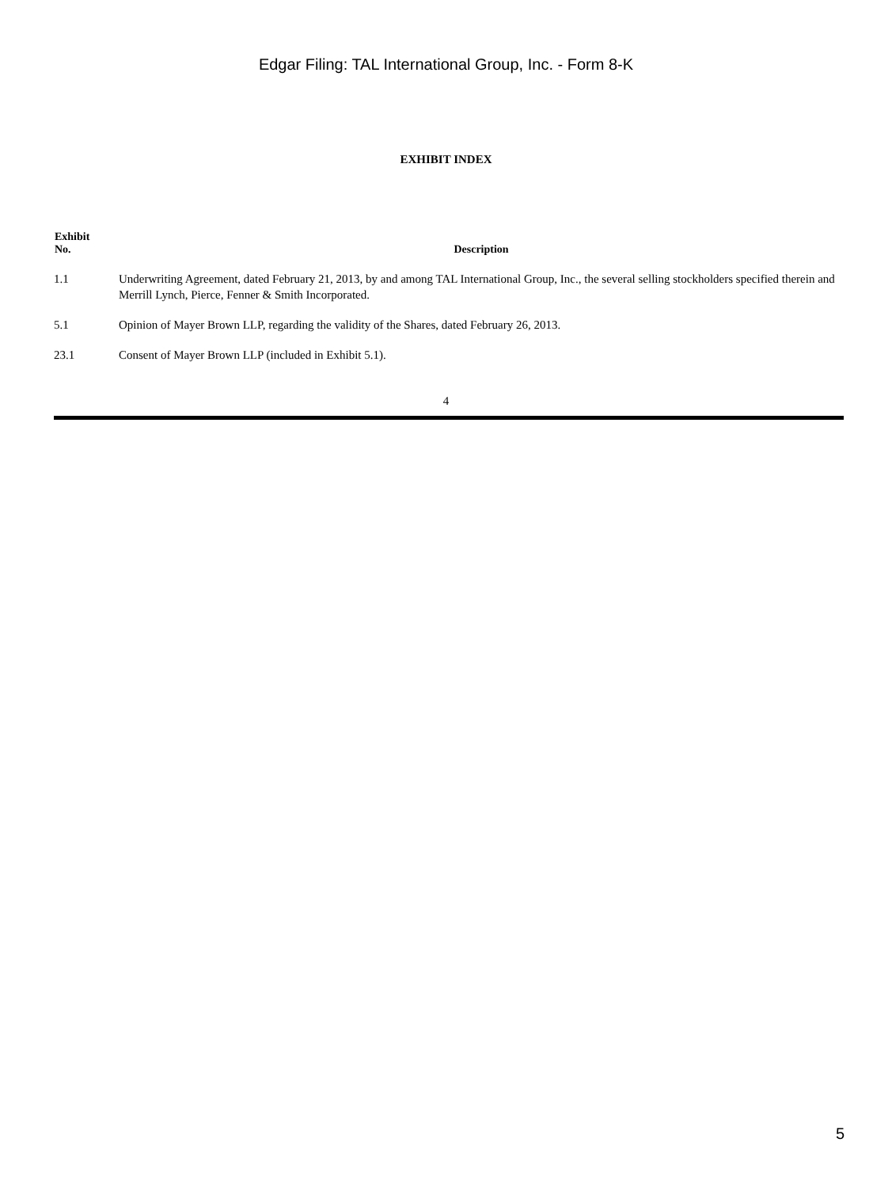Edgar Filing: TAL International Group, Inc. - Form 8-K
EXHIBIT INDEX
| Exhibit No. | Description |
| --- | --- |
| 1.1 | Underwriting Agreement, dated February 21, 2013, by and among TAL International Group, Inc., the several selling stockholders specified therein and Merrill Lynch, Pierce, Fenner & Smith Incorporated. |
| 5.1 | Opinion of Mayer Brown LLP, regarding the validity of the Shares, dated February 26, 2013. |
| 23.1 | Consent of Mayer Brown LLP (included in Exhibit 5.1). |
4
5